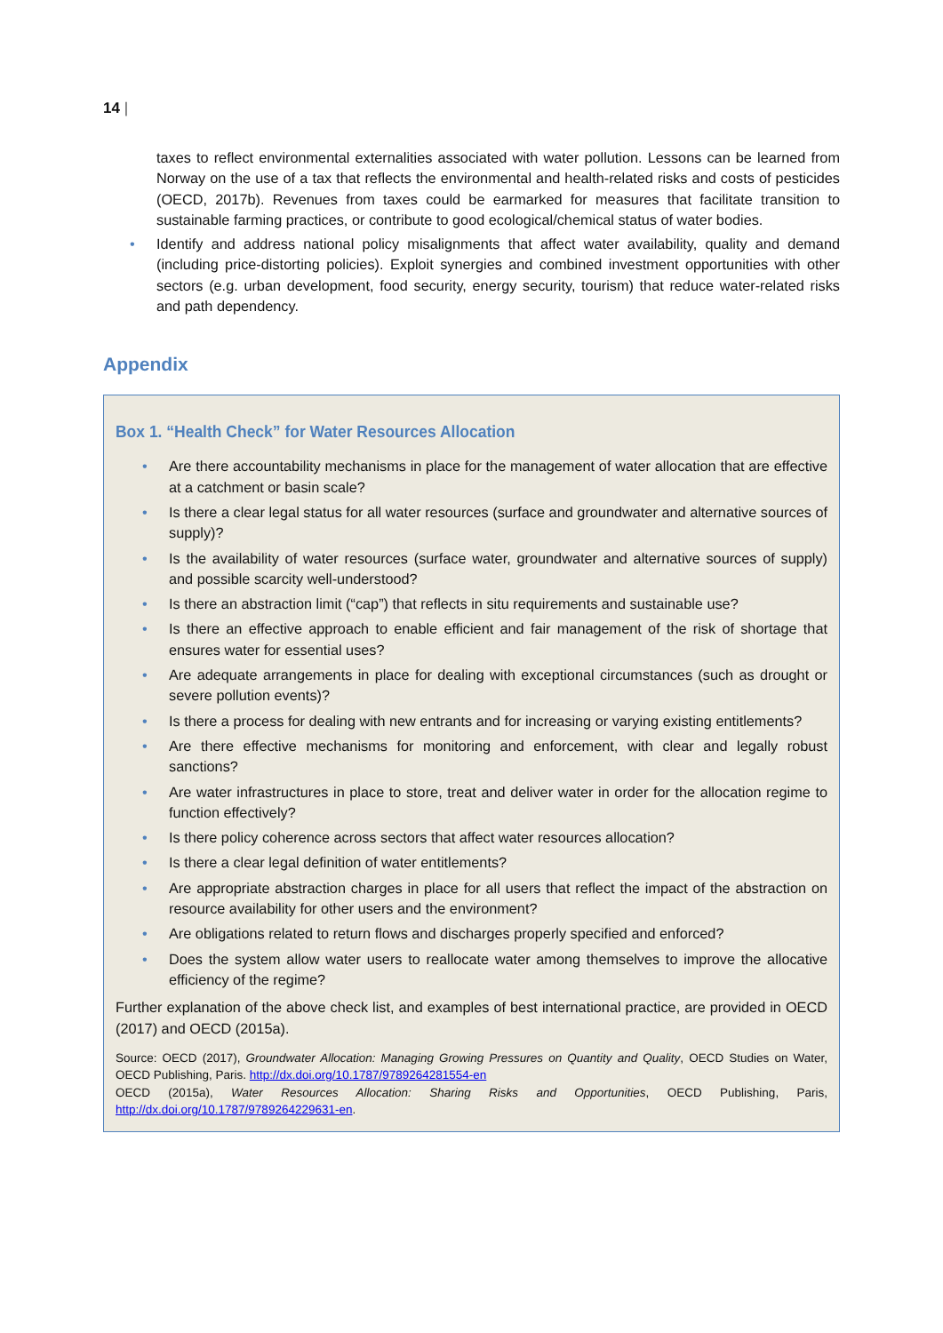14 |
taxes to reflect environmental externalities associated with water pollution. Lessons can be learned from Norway on the use of a tax that reflects the environmental and health-related risks and costs of pesticides (OECD, 2017b). Revenues from taxes could be earmarked for measures that facilitate transition to sustainable farming practices, or contribute to good ecological/chemical status of water bodies.
• Identify and address national policy misalignments that affect water availability, quality and demand (including price-distorting policies). Exploit synergies and combined investment opportunities with other sectors (e.g. urban development, food security, energy security, tourism) that reduce water-related risks and path dependency.
Appendix
Box 1. “Health Check” for Water Resources Allocation
• Are there accountability mechanisms in place for the management of water allocation that are effective at a catchment or basin scale?
• Is there a clear legal status for all water resources (surface and groundwater and alternative sources of supply)?
• Is the availability of water resources (surface water, groundwater and alternative sources of supply) and possible scarcity well-understood?
• Is there an abstraction limit (“cap”) that reflects in situ requirements and sustainable use?
• Is there an effective approach to enable efficient and fair management of the risk of shortage that ensures water for essential uses?
• Are adequate arrangements in place for dealing with exceptional circumstances (such as drought or severe pollution events)?
• Is there a process for dealing with new entrants and for increasing or varying existing entitlements?
• Are there effective mechanisms for monitoring and enforcement, with clear and legally robust sanctions?
• Are water infrastructures in place to store, treat and deliver water in order for the allocation regime to function effectively?
• Is there policy coherence across sectors that affect water resources allocation?
• Is there a clear legal definition of water entitlements?
• Are appropriate abstraction charges in place for all users that reflect the impact of the abstraction on resource availability for other users and the environment?
• Are obligations related to return flows and discharges properly specified and enforced?
• Does the system allow water users to reallocate water among themselves to improve the allocative efficiency of the regime?
Further explanation of the above check list, and examples of best international practice, are provided in OECD (2017) and OECD (2015a).
Source: OECD (2017), Groundwater Allocation: Managing Growing Pressures on Quantity and Quality, OECD Studies on Water, OECD Publishing, Paris. http://dx.doi.org/10.1787/9789264281554-en
OECD (2015a), Water Resources Allocation: Sharing Risks and Opportunities, OECD Publishing, Paris, http://dx.doi.org/10.1787/9789264229631-en.